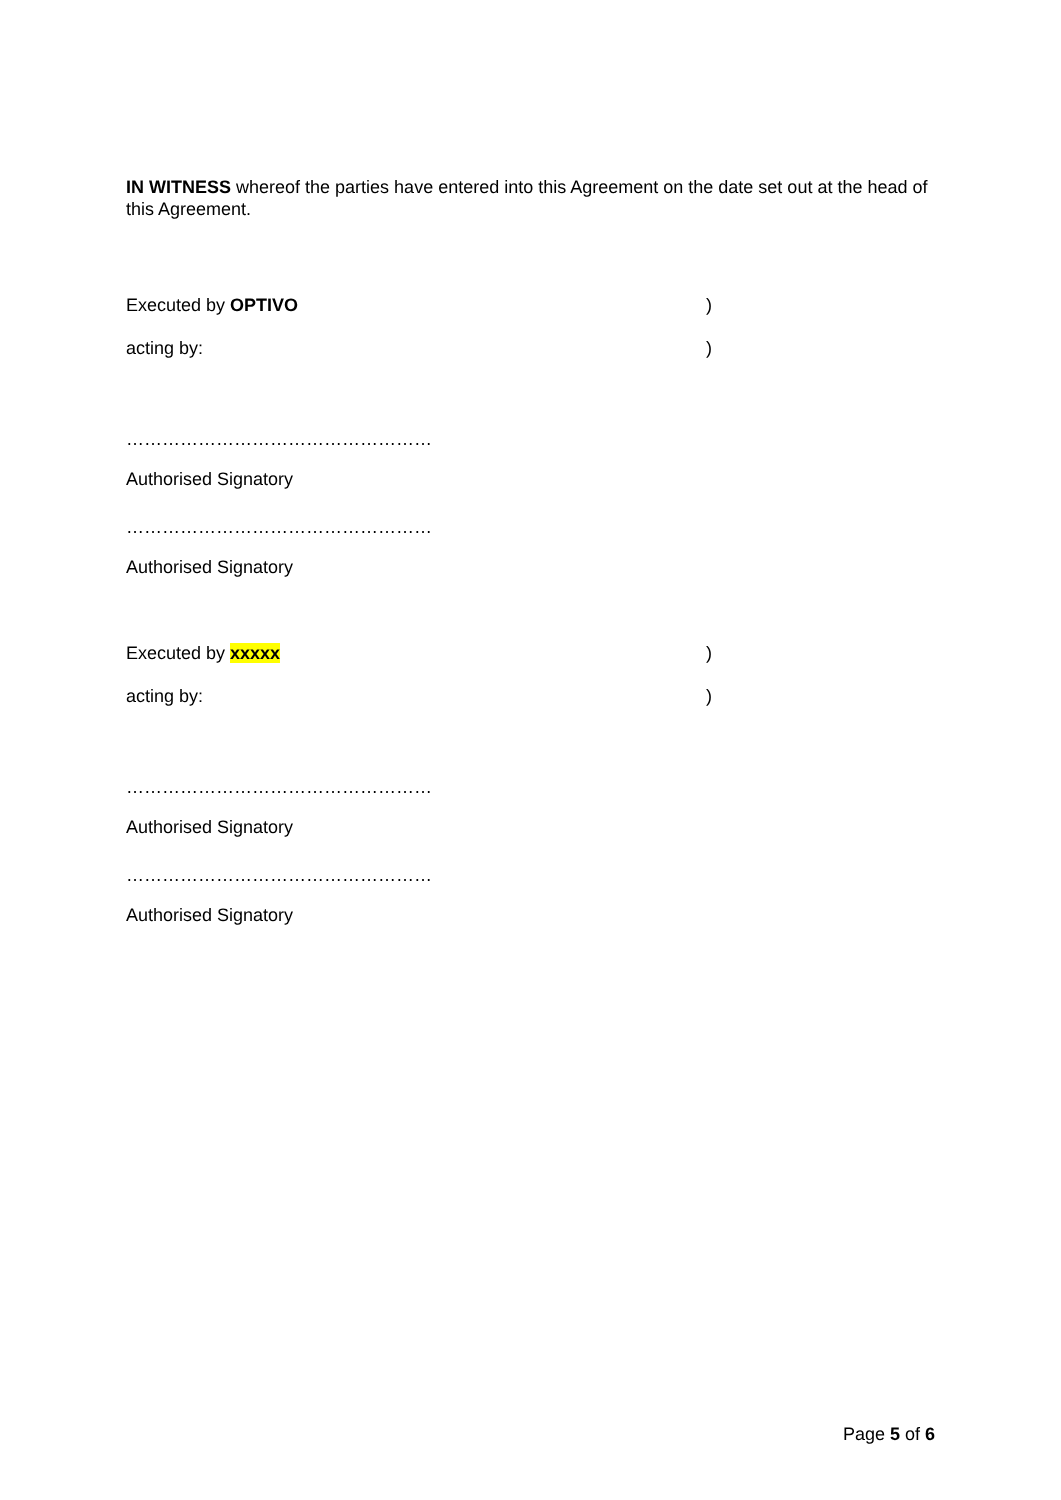IN WITNESS whereof the parties have entered into this Agreement on the date set out at the head of this Agreement.
Executed by OPTIVO )
acting by: )
……………………………………………
Authorised Signatory
……………………………………………
Authorised Signatory
Executed by xxxxx )
acting by: )
……………………………………………
Authorised Signatory
……………………………………………
Authorised Signatory
Page 5 of 6